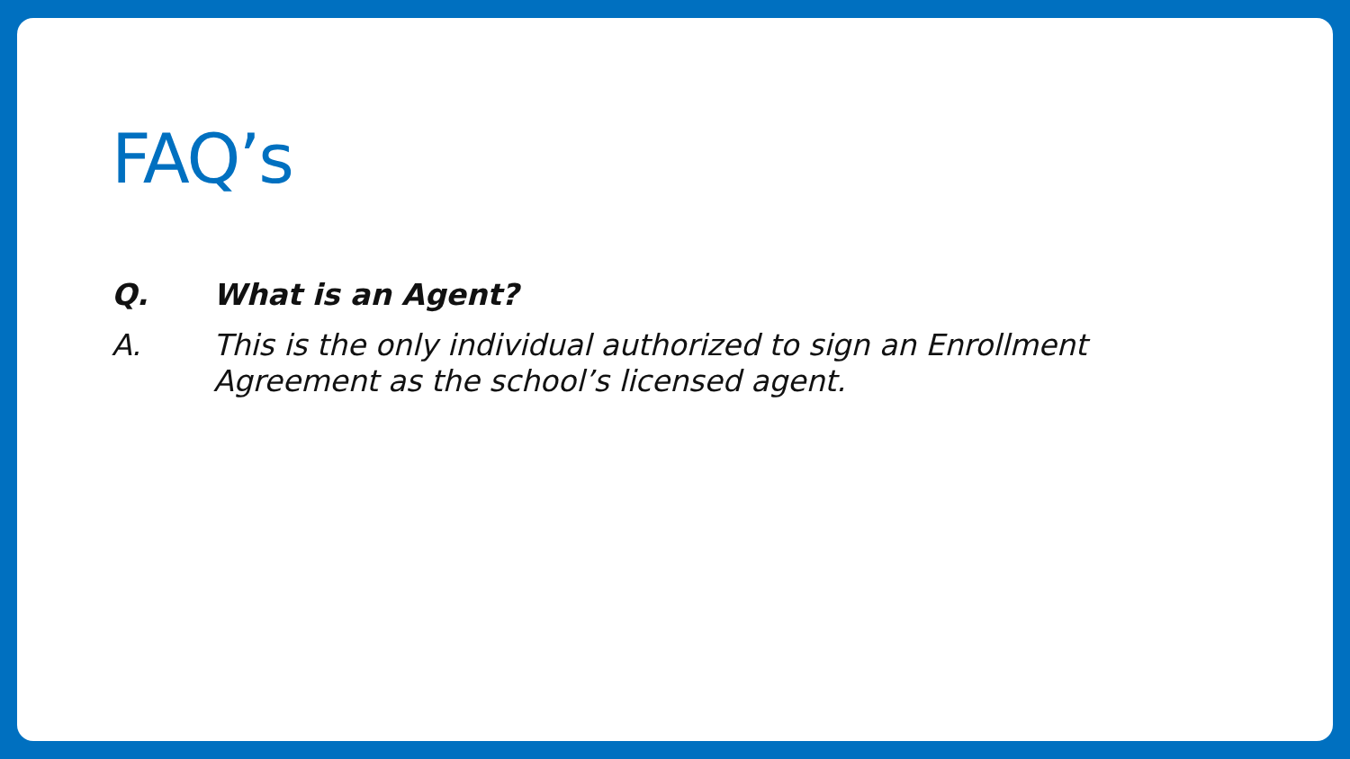FAQ’s
Q. What is an Agent?
A. This is the only individual authorized to sign an Enrollment Agreement as the school’s licensed agent.